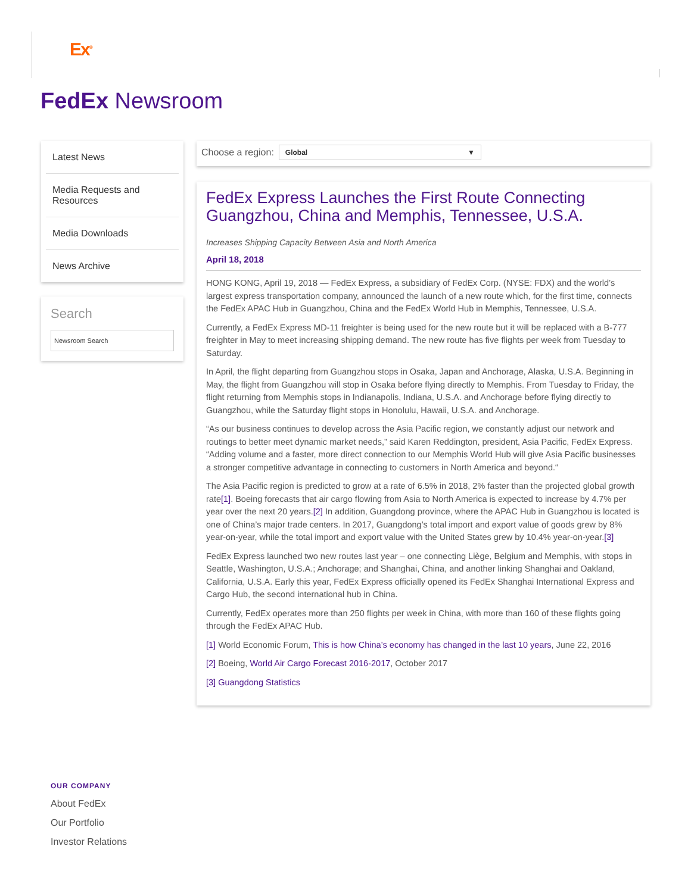Ex<sup>®</sup>
FedEx Newsroom
Latest News
Media Requests and Resources
Media Downloads
News Archive
Search
Newsroom Search
Choose a region: Global ▼
FedEx Express Launches the First Route Connecting Guangzhou, China and Memphis, Tennessee, U.S.A.
Increases Shipping Capacity Between Asia and North America
April 18, 2018
HONG KONG, April 19, 2018 — FedEx Express, a subsidiary of FedEx Corp. (NYSE: FDX) and the world’s largest express transportation company, announced the launch of a new route which, for the first time, connects the FedEx APAC Hub in Guangzhou, China and the FedEx World Hub in Memphis, Tennessee, U.S.A.
Currently, a FedEx Express MD-11 freighter is being used for the new route but it will be replaced with a B-777 freighter in May to meet increasing shipping demand. The new route has five flights per week from Tuesday to Saturday.
In April, the flight departing from Guangzhou stops in Osaka, Japan and Anchorage, Alaska, U.S.A. Beginning in May, the flight from Guangzhou will stop in Osaka before flying directly to Memphis. From Tuesday to Friday, the flight returning from Memphis stops in Indianapolis, Indiana, U.S.A. and Anchorage before flying directly to Guangzhou, while the Saturday flight stops in Honolulu, Hawaii, U.S.A. and Anchorage.
“As our business continues to develop across the Asia Pacific region, we constantly adjust our network and routings to better meet dynamic market needs,” said Karen Reddington, president, Asia Pacific, FedEx Express. “Adding volume and a faster, more direct connection to our Memphis World Hub will give Asia Pacific businesses a stronger competitive advantage in connecting to customers in North America and beyond.“
The Asia Pacific region is predicted to grow at a rate of 6.5% in 2018, 2% faster than the projected global growth rate[1]. Boeing forecasts that air cargo flowing from Asia to North America is expected to increase by 4.7% per year over the next 20 years.[2] In addition, Guangdong province, where the APAC Hub in Guangzhou is located is one of China’s major trade centers. In 2017, Guangdong’s total import and export value of goods grew by 8% year-on-year, while the total import and export value with the United States grew by 10.4% year-on-year.[3]
FedEx Express launched two new routes last year – one connecting Liège, Belgium and Memphis, with stops in Seattle, Washington, U.S.A.; Anchorage; and Shanghai, China, and another linking Shanghai and Oakland, California, U.S.A. Early this year, FedEx Express officially opened its FedEx Shanghai International Express and Cargo Hub, the second international hub in China.
Currently, FedEx operates more than 250 flights per week in China, with more than 160 of these flights going through the FedEx APAC Hub.
[1] World Economic Forum, This is how China’s economy has changed in the last 10 years, June 22, 2016
[2] Boeing, World Air Cargo Forecast 2016-2017, October 2017
[3] Guangdong Statistics
OUR COMPANY
About FedEx
Our Portfolio
Investor Relations